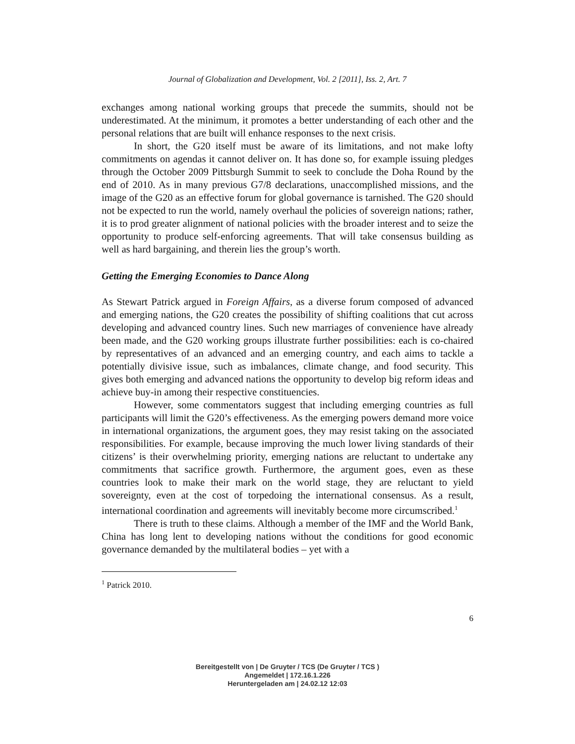Journal of Globalization and Development, Vol. 2 [2011], Iss. 2, Art. 7
exchanges among national working groups that precede the summits, should not be underestimated. At the minimum, it promotes a better understanding of each other and the personal relations that are built will enhance responses to the next crisis.
In short, the G20 itself must be aware of its limitations, and not make lofty commitments on agendas it cannot deliver on. It has done so, for example issuing pledges through the October 2009 Pittsburgh Summit to seek to conclude the Doha Round by the end of 2010. As in many previous G7/8 declarations, unaccomplished missions, and the image of the G20 as an effective forum for global governance is tarnished. The G20 should not be expected to run the world, namely overhaul the policies of sovereign nations; rather, it is to prod greater alignment of national policies with the broader interest and to seize the opportunity to produce self-enforcing agreements. That will take consensus building as well as hard bargaining, and therein lies the group’s worth.
Getting the Emerging Economies to Dance Along
As Stewart Patrick argued in Foreign Affairs, as a diverse forum composed of advanced and emerging nations, the G20 creates the possibility of shifting coalitions that cut across developing and advanced country lines. Such new marriages of convenience have already been made, and the G20 working groups illustrate further possibilities: each is co-chaired by representatives of an advanced and an emerging country, and each aims to tackle a potentially divisive issue, such as imbalances, climate change, and food security. This gives both emerging and advanced nations the opportunity to develop big reform ideas and achieve buy-in among their respective constituencies.
However, some commentators suggest that including emerging countries as full participants will limit the G20’s effectiveness. As the emerging powers demand more voice in international organizations, the argument goes, they may resist taking on the associated responsibilities. For example, because improving the much lower living standards of their citizens’ is their overwhelming priority, emerging nations are reluctant to undertake any commitments that sacrifice growth. Furthermore, the argument goes, even as these countries look to make their mark on the world stage, they are reluctant to yield sovereignty, even at the cost of torpedoing the international consensus. As a result, international coordination and agreements will inevitably become more circumscribed.<sup>1</sup>
There is truth to these claims. Although a member of the IMF and the World Bank, China has long lent to developing nations without the conditions for good economic governance demanded by the multilateral bodies – yet with a
<sup>1</sup> Patrick 2010.
6
Bereitgestellt von | De Gruyter / TCS (De Gruyter / TCS )
Angemeldet | 172.16.1.226
Heruntergeladen am | 24.02.12 12:03